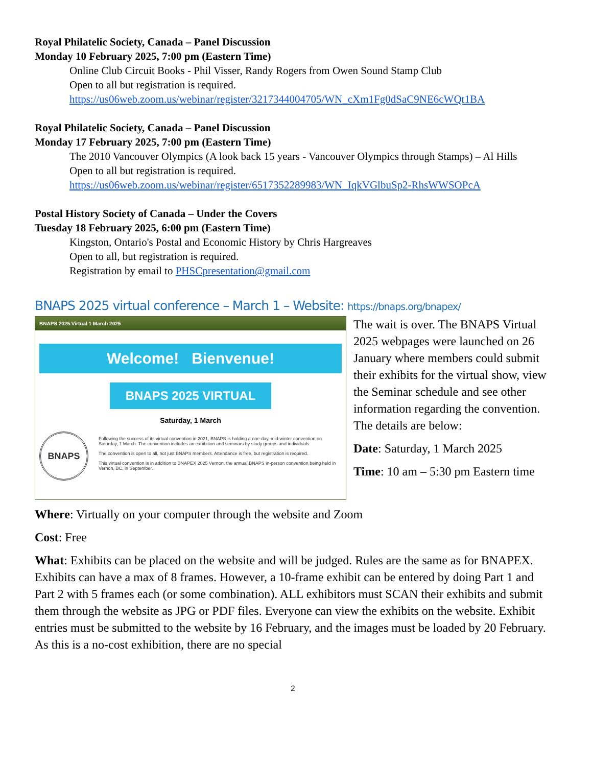Royal Philatelic Society, Canada – Panel Discussion
Monday 10 February 2025, 7:00 pm (Eastern Time)
Online Club Circuit Books - Phil Visser, Randy Rogers from Owen Sound Stamp Club
Open to all but registration is required.
https://us06web.zoom.us/webinar/register/3217344004705/WN_cXm1Fg0dSaC9NE6cWQt1BA
Royal Philatelic Society, Canada – Panel Discussion
Monday 17 February 2025, 7:00 pm (Eastern Time)
The 2010 Vancouver Olympics (A look back 15 years - Vancouver Olympics through Stamps) – Al Hills
Open to all but registration is required.
https://us06web.zoom.us/webinar/register/6517352289983/WN_IqkVGlbuSp2-RhsWWSOPcA
Postal History Society of Canada – Under the Covers
Tuesday 18 February 2025, 6:00 pm (Eastern Time)
Kingston, Ontario's Postal and Economic History by Chris Hargreaves
Open to all, but registration is required.
Registration by email to PHSCpresentation@gmail.com
BNAPS 2025 virtual conference – March 1 – Website: https://bnaps.org/bnapex/
BNAPS 2025 Virtual 1 March 2025
Welcome! Bienvenue!
BNAPS 2025 VIRTUAL
Saturday, 1 March
BNAPS
Following the success of its virtual convention in 2021, BNAPS is holding a one-day, mid-winter convention on Saturday, 1 March. The convention includes an exhibition and seminars by study groups and individuals.
The convention is open to all, not just BNAPS members. Attendance is free, but registration is required.
This virtual convention is in addition to BNAPEX 2025 Vernon, the annual BNAPS in-person convention being held in Vernon, BC, in September.
The wait is over. The BNAPS Virtual 2025 webpages were launched on 26 January where members could submit their exhibits for the virtual show, view the Seminar schedule and see other information regarding the convention. The details are below:
Date: Saturday, 1 March 2025
Time: 10 am – 5:30 pm Eastern time
Where: Virtually on your computer through the website and Zoom
Cost: Free
What: Exhibits can be placed on the website and will be judged. Rules are the same as for BNAPEX. Exhibits can have a max of 8 frames. However, a 10-frame exhibit can be entered by doing Part 1 and Part 2 with 5 frames each (or some combination). ALL exhibitors must SCAN their exhibits and submit them through the website as JPG or PDF files. Everyone can view the exhibits on the website. Exhibit entries must be submitted to the website by 16 February, and the images must be loaded by 20 February. As this is a no-cost exhibition, there are no special
2